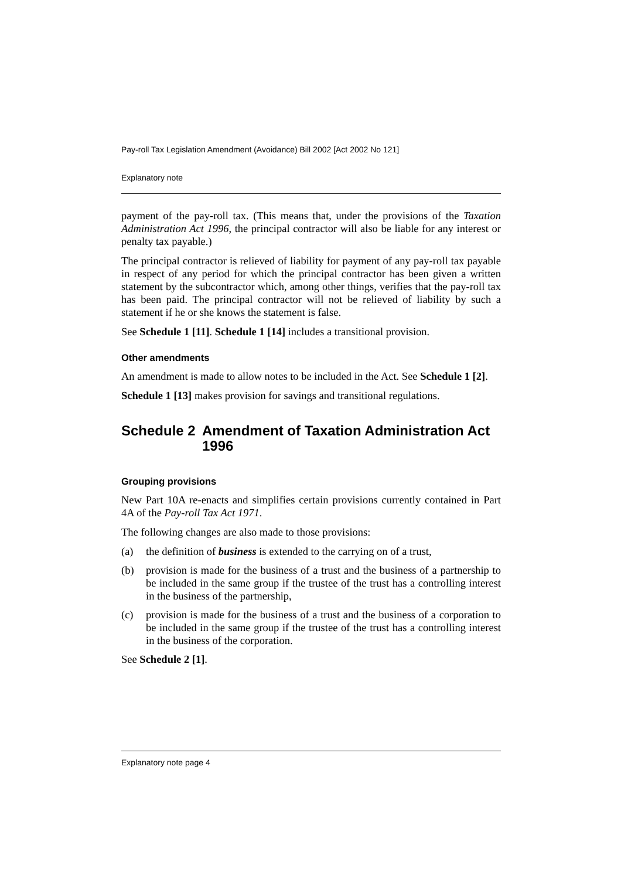Pay-roll Tax Legislation Amendment (Avoidance) Bill 2002 [Act 2002 No 121]
Explanatory note
payment of the pay-roll tax. (This means that, under the provisions of the Taxation Administration Act 1996, the principal contractor will also be liable for any interest or penalty tax payable.)
The principal contractor is relieved of liability for payment of any pay-roll tax payable in respect of any period for which the principal contractor has been given a written statement by the subcontractor which, among other things, verifies that the pay-roll tax has been paid. The principal contractor will not be relieved of liability by such a statement if he or she knows the statement is false.
See Schedule 1 [11]. Schedule 1 [14] includes a transitional provision.
Other amendments
An amendment is made to allow notes to be included in the Act. See Schedule 1 [2].
Schedule 1 [13] makes provision for savings and transitional regulations.
Schedule 2 Amendment of Taxation Administration Act 1996
Grouping provisions
New Part 10A re-enacts and simplifies certain provisions currently contained in Part 4A of the Pay-roll Tax Act 1971.
The following changes are also made to those provisions:
(a) the definition of business is extended to the carrying on of a trust,
(b) provision is made for the business of a trust and the business of a partnership to be included in the same group if the trustee of the trust has a controlling interest in the business of the partnership,
(c) provision is made for the business of a trust and the business of a corporation to be included in the same group if the trustee of the trust has a controlling interest in the business of the corporation.
See Schedule 2 [1].
Explanatory note page 4